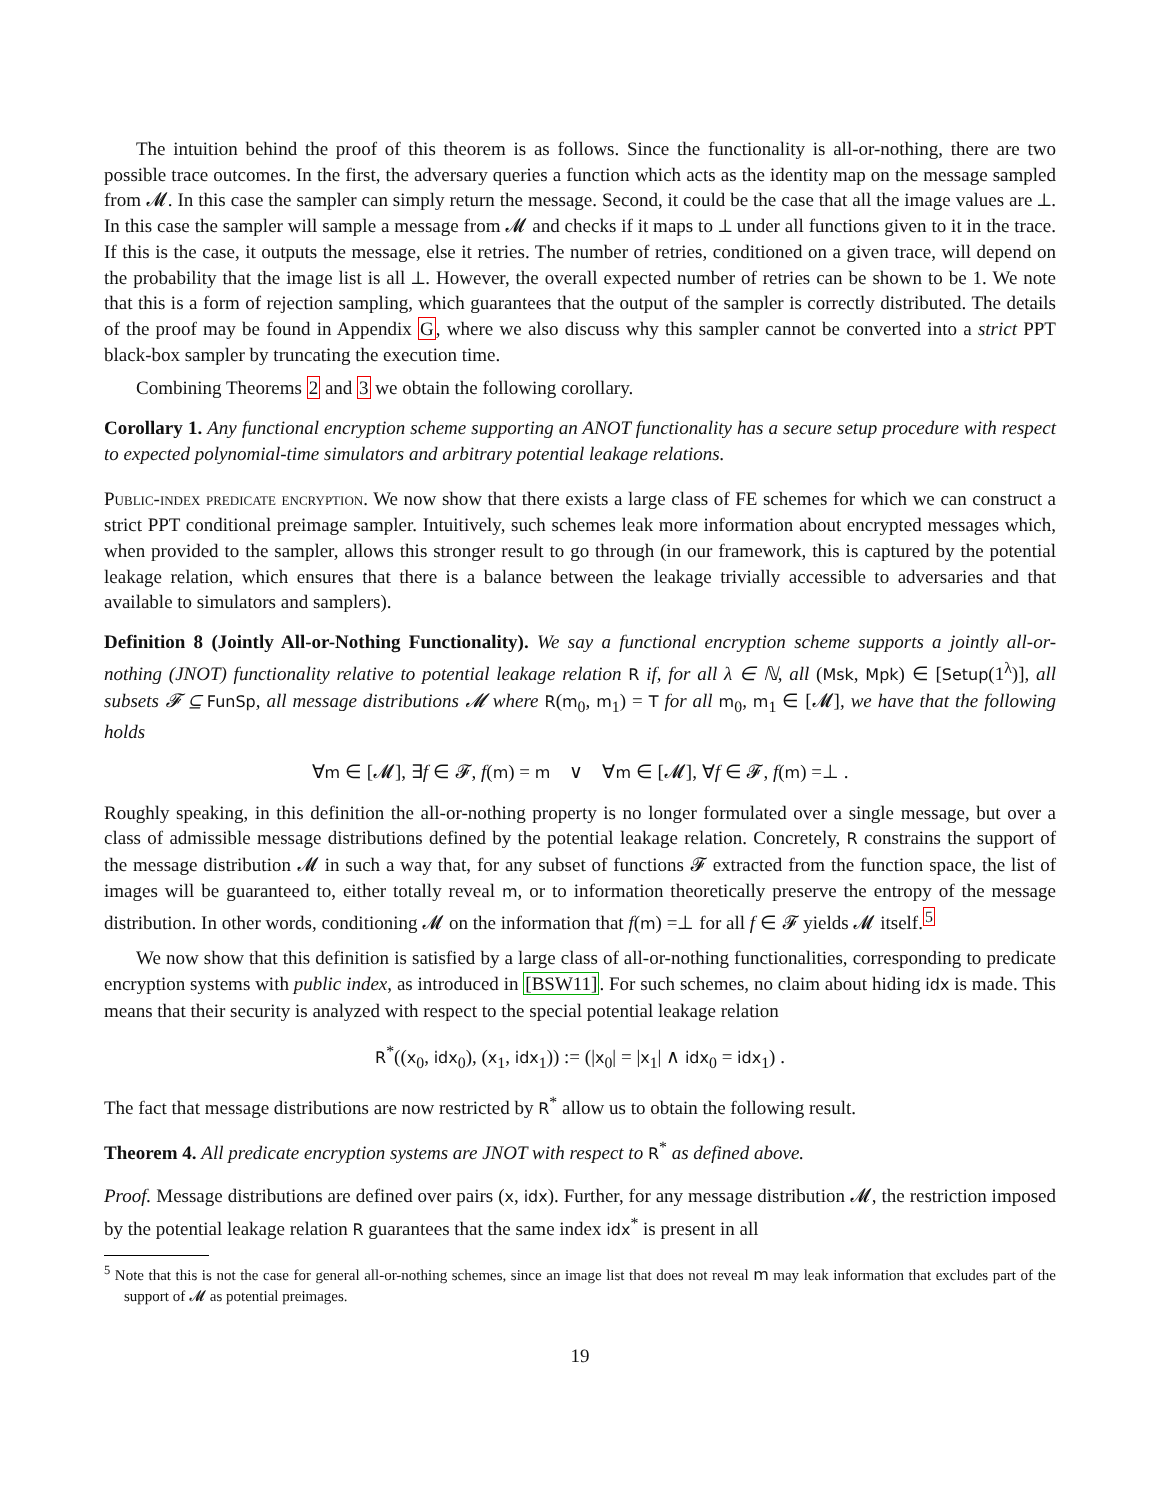The intuition behind the proof of this theorem is as follows. Since the functionality is all-or-nothing, there are two possible trace outcomes. In the first, the adversary queries a function which acts as the identity map on the message sampled from 𝓜. In this case the sampler can simply return the message. Second, it could be the case that all the image values are ⊥. In this case the sampler will sample a message from 𝓜 and checks if it maps to ⊥ under all functions given to it in the trace. If this is the case, it outputs the message, else it retries. The number of retries, conditioned on a given trace, will depend on the probability that the image list is all ⊥. However, the overall expected number of retries can be shown to be 1. We note that this is a form of rejection sampling, which guarantees that the output of the sampler is correctly distributed. The details of the proof may be found in Appendix G, where we also discuss why this sampler cannot be converted into a strict PPT black-box sampler by truncating the execution time.
Combining Theorems 2 and 3 we obtain the following corollary.
Corollary 1. Any functional encryption scheme supporting an ANOT functionality has a secure setup procedure with respect to expected polynomial-time simulators and arbitrary potential leakage relations.
Public-index predicate encryption. We now show that there exists a large class of FE schemes for which we can construct a strict PPT conditional preimage sampler. Intuitively, such schemes leak more information about encrypted messages which, when provided to the sampler, allows this stronger result to go through (in our framework, this is captured by the potential leakage relation, which ensures that there is a balance between the leakage trivially accessible to adversaries and that available to simulators and samplers).
Definition 8 (Jointly All-or-Nothing Functionality). We say a functional encryption scheme supports a jointly all-or-nothing (JNOT) functionality relative to potential leakage relation R if, for all λ ∈ ℕ, all (Msk, Mpk) ∈ [Setup(1<sup>λ</sup>)], all subsets 𝓕 ⊆ FunSp, all message distributions 𝓜 where R(m<sub>0</sub>, m<sub>1</sub>) = T for all m<sub>0</sub>, m<sub>1</sub> ∈ [𝓜], we have that the following holds
∀m ∈ [𝓜], ∃f ∈ 𝓕, f(m) = m ∨ ∀m ∈ [𝓜], ∀f ∈ 𝓕, f(m) =⊥ .
Roughly speaking, in this definition the all-or-nothing property is no longer formulated over a single message, but over a class of admissible message distributions defined by the potential leakage relation. Concretely, R constrains the support of the message distribution 𝓜 in such a way that, for any subset of functions 𝓕 extracted from the function space, the list of images will be guaranteed to, either totally reveal m, or to information theoretically preserve the entropy of the message distribution. In other words, conditioning 𝓜 on the information that f(m) =⊥ for all f ∈ 𝓕 yields 𝓜 itself.<sup>5</sup>
We now show that this definition is satisfied by a large class of all-or-nothing functionalities, corresponding to predicate encryption systems with public index, as introduced in [BSW11]. For such schemes, no claim about hiding idx is made. This means that their security is analyzed with respect to the special potential leakage relation
R<sup>*</sup>((x<sub>0</sub>, idx<sub>0</sub>), (x<sub>1</sub>, idx<sub>1</sub>)) := (|x<sub>0</sub>| = |x<sub>1</sub>| ∧ idx<sub>0</sub> = idx<sub>1</sub>) .
The fact that message distributions are now restricted by R<sup>*</sup> allow us to obtain the following result.
Theorem 4. All predicate encryption systems are JNOT with respect to R<sup>*</sup> as defined above.
Proof. Message distributions are defined over pairs (x, idx). Further, for any message distribution 𝓜, the restriction imposed by the potential leakage relation R guarantees that the same index idx<sup>*</sup> is present in all
<sup>5</sup> Note that this is not the case for general all-or-nothing schemes, since an image list that does not reveal m may leak information that excludes part of the support of 𝓜 as potential preimages.
19